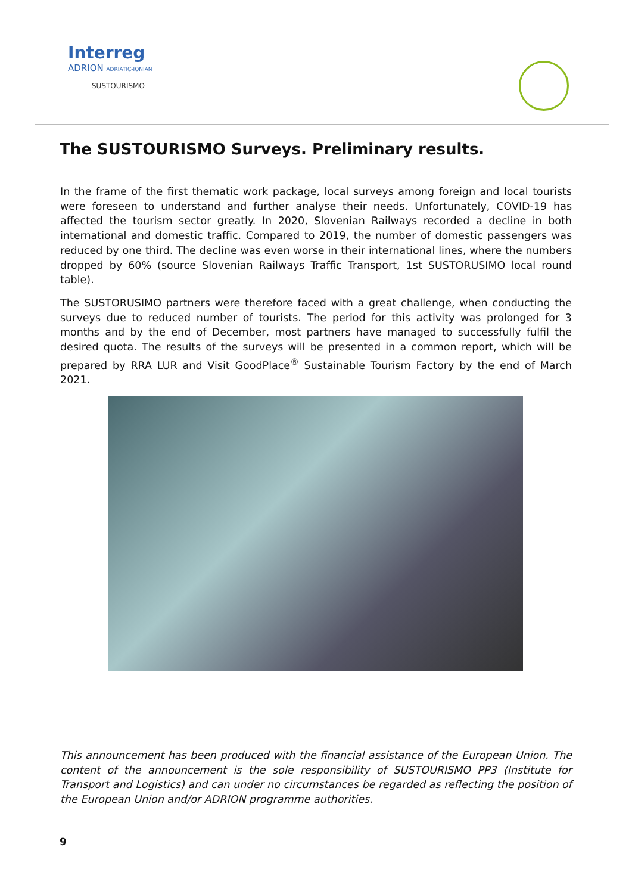Interreg
ADRION ADRIATIC-IONIAN
SUSTOURISMO
The SUSTOURISMO Surveys. Preliminary results.
In the frame of the first thematic work package, local surveys among foreign and local tourists were foreseen to understand and further analyse their needs. Unfortunately, COVID-19 has affected the tourism sector greatly. In 2020, Slovenian Railways recorded a decline in both international and domestic traffic. Compared to 2019, the number of domestic passengers was reduced by one third. The decline was even worse in their international lines, where the numbers dropped by 60% (source Slovenian Railways Traffic Transport, 1st SUSTORUSIMO local round table).
The SUSTORUSIMO partners were therefore faced with a great challenge, when conducting the surveys due to reduced number of tourists. The period for this activity was prolonged for 3 months and by the end of December, most partners have managed to successfully fulfil the desired quota. The results of the surveys will be presented in a common report, which will be prepared by RRA LUR and Visit GoodPlace<sup>®</sup> Sustainable Tourism Factory by the end of March 2021.
This announcement has been produced with the financial assistance of the European Union. The content of the announcement is the sole responsibility of SUSTOURISMO PP3 (Institute for Transport and Logistics) and can under no circumstances be regarded as reflecting the position of the European Union and/or ADRION programme authorities.
9